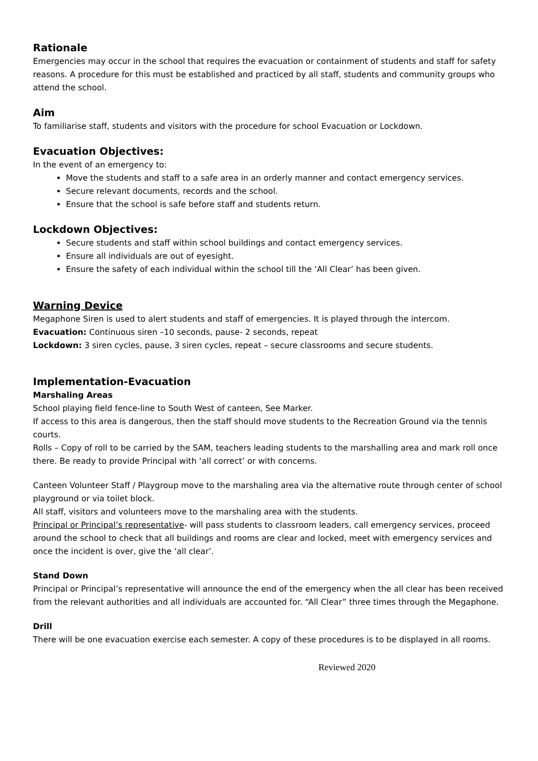Rationale
Emergencies may occur in the school that requires the evacuation or containment of students and staff for safety reasons. A procedure for this must be established and practiced by all staff, students and community groups who attend the school.
Aim
To familiarise staff, students and visitors with the procedure for school Evacuation or Lockdown.
Evacuation Objectives:
In the event of an emergency to:
Move the students and staff to a safe area in an orderly manner and contact emergency services.
Secure relevant documents, records and the school.
Ensure that the school is safe before staff and students return.
Lockdown Objectives:
Secure students and staff within school buildings and contact emergency services.
Ensure all individuals are out of eyesight.
Ensure the safety of each individual within the school till the ‘All Clear’ has been given.
Warning Device
Megaphone Siren is used to alert students and staff of emergencies. It is played through the intercom.
Evacuation: Continuous siren –10 seconds, pause- 2 seconds, repeat
Lockdown: 3 siren cycles, pause, 3 siren cycles, repeat – secure classrooms and secure students.
Implementation-Evacuation
Marshaling Areas
School playing field fence-line to South West of canteen, See Marker.
If access to this area is dangerous, then the staff should move students to the Recreation Ground via the tennis courts.
Rolls – Copy of roll to be carried by the SAM, teachers leading students to the marshalling area and mark roll once there. Be ready to provide Principal with ‘all correct’ or with concerns.
Canteen Volunteer Staff / Playgroup move to the marshaling area via the alternative route through center of school playground or via toilet block.
All staff, visitors and volunteers move to the marshaling area with the students.
Principal or Principal’s representative- will pass students to classroom leaders, call emergency services, proceed around the school to check that all buildings and rooms are clear and locked, meet with emergency services and once the incident is over, give the ‘all clear’.
Stand Down
Principal or Principal’s representative will announce the end of the emergency when the all clear has been received from the relevant authorities and all individuals are accounted for. “All Clear” three times through the Megaphone.
Drill
There will be one evacuation exercise each semester. A copy of these procedures is to be displayed in all rooms.
Reviewed 2020